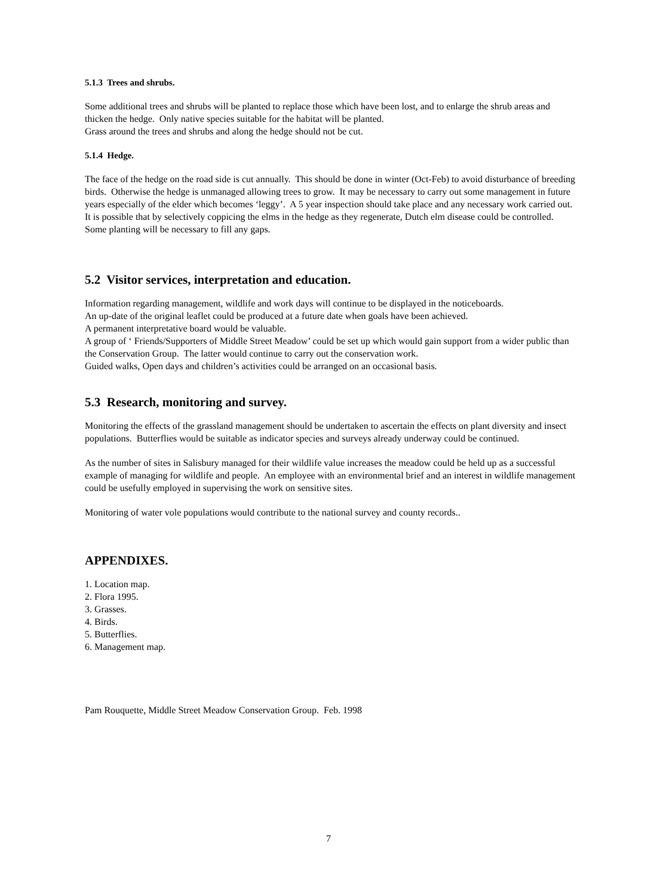5.1.3 Trees and shrubs.
Some additional trees and shrubs will be planted to replace those which have been lost, and to enlarge the shrub areas and thicken the hedge. Only native species suitable for the habitat will be planted.
Grass around the trees and shrubs and along the hedge should not be cut.
5.1.4 Hedge.
The face of the hedge on the road side is cut annually. This should be done in winter (Oct-Feb) to avoid disturbance of breeding birds. Otherwise the hedge is unmanaged allowing trees to grow. It may be necessary to carry out some management in future years especially of the elder which becomes ‘leggy’. A 5 year inspection should take place and any necessary work carried out. It is possible that by selectively coppicing the elms in the hedge as they regenerate, Dutch elm disease could be controlled. Some planting will be necessary to fill any gaps.
5.2 Visitor services, interpretation and education.
Information regarding management, wildlife and work days will continue to be displayed in the noticeboards.
An up-date of the original leaflet could be produced at a future date when goals have been achieved.
A permanent interpretative board would be valuable.
A group of ‘ Friends/Supporters of Middle Street Meadow’ could be set up which would gain support from a wider public than the Conservation Group. The latter would continue to carry out the conservation work.
Guided walks, Open days and children’s activities could be arranged on an occasional basis.
5.3 Research, monitoring and survey.
Monitoring the effects of the grassland management should be undertaken to ascertain the effects on plant diversity and insect populations. Butterflies would be suitable as indicator species and surveys already underway could be continued.
As the number of sites in Salisbury managed for their wildlife value increases the meadow could be held up as a successful example of managing for wildlife and people. An employee with an environmental brief and an interest in wildlife management could be usefully employed in supervising the work on sensitive sites.
Monitoring of water vole populations would contribute to the national survey and county records..
APPENDIXES.
1. Location map.
2. Flora 1995.
3. Grasses.
4. Birds.
5. Butterflies.
6. Management map.
Pam Rouquette, Middle Street Meadow Conservation Group. Feb. 1998
7